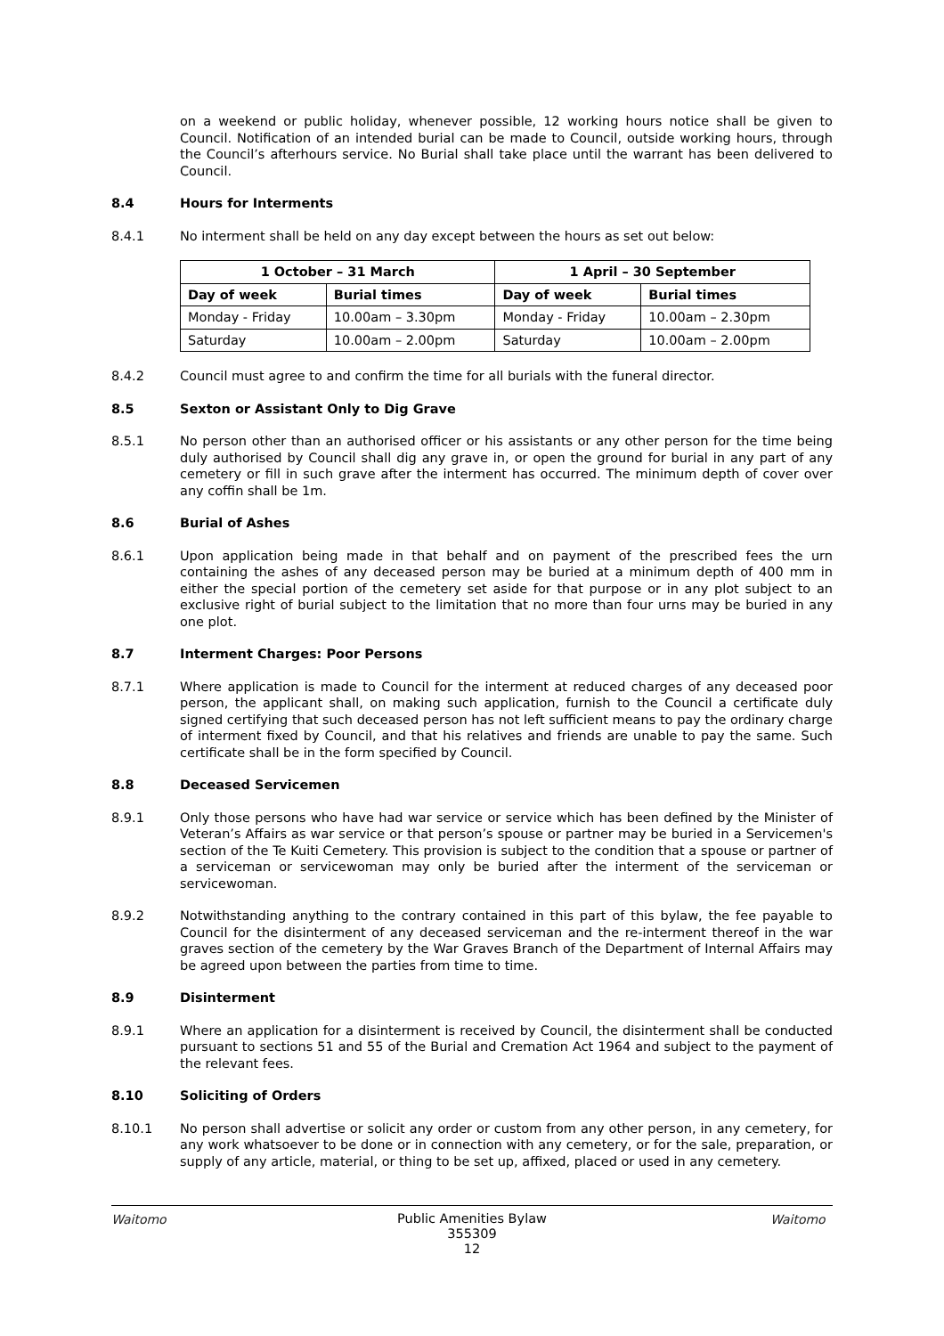on a weekend or public holiday, whenever possible, 12 working hours notice shall be given to Council. Notification of an intended burial can be made to Council, outside working hours, through the Council’s afterhours service. No Burial shall take place until the warrant has been delivered to Council.
8.4 Hours for Interments
8.4.1 No interment shall be held on any day except between the hours as set out below:
| 1 October – 31 March | | 1 April – 30 September | |
| --- | --- | --- | --- |
| Day of week | Burial times | Day of week | Burial times |
| Monday - Friday | 10.00am – 3.30pm | Monday - Friday | 10.00am – 2.30pm |
| Saturday | 10.00am – 2.00pm | Saturday | 10.00am – 2.00pm |
8.4.2 Council must agree to and confirm the time for all burials with the funeral director.
8.5 Sexton or Assistant Only to Dig Grave
8.5.1 No person other than an authorised officer or his assistants or any other person for the time being duly authorised by Council shall dig any grave in, or open the ground for burial in any part of any cemetery or fill in such grave after the interment has occurred. The minimum depth of cover over any coffin shall be 1m.
8.6 Burial of Ashes
8.6.1 Upon application being made in that behalf and on payment of the prescribed fees the urn containing the ashes of any deceased person may be buried at a minimum depth of 400 mm in either the special portion of the cemetery set aside for that purpose or in any plot subject to an exclusive right of burial subject to the limitation that no more than four urns may be buried in any one plot.
8.7 Interment Charges: Poor Persons
8.7.1 Where application is made to Council for the interment at reduced charges of any deceased poor person, the applicant shall, on making such application, furnish to the Council a certificate duly signed certifying that such deceased person has not left sufficient means to pay the ordinary charge of interment fixed by Council, and that his relatives and friends are unable to pay the same. Such certificate shall be in the form specified by Council.
8.8 Deceased Servicemen
8.9.1 Only those persons who have had war service or service which has been defined by the Minister of Veteran’s Affairs as war service or that person’s spouse or partner may be buried in a Servicemen's section of the Te Kuiti Cemetery. This provision is subject to the condition that a spouse or partner of a serviceman or servicewoman may only be buried after the interment of the serviceman or servicewoman.
8.9.2 Notwithstanding anything to the contrary contained in this part of this bylaw, the fee payable to Council for the disinterment of any deceased serviceman and the re-interment thereof in the war graves section of the cemetery by the War Graves Branch of the Department of Internal Affairs may be agreed upon between the parties from time to time.
8.9 Disinterment
8.9.1 Where an application for a disinterment is received by Council, the disinterment shall be conducted pursuant to sections 51 and 55 of the Burial and Cremation Act 1964 and subject to the payment of the relevant fees.
8.10 Soliciting of Orders
8.10.1 No person shall advertise or solicit any order or custom from any other person, in any cemetery, for any work whatsoever to be done or in connection with any cemetery, or for the sale, preparation, or supply of any article, material, or thing to be set up, affixed, placed or used in any cemetery.
Waitomo
Public Amenities Bylaw
355309
12
Waitomo